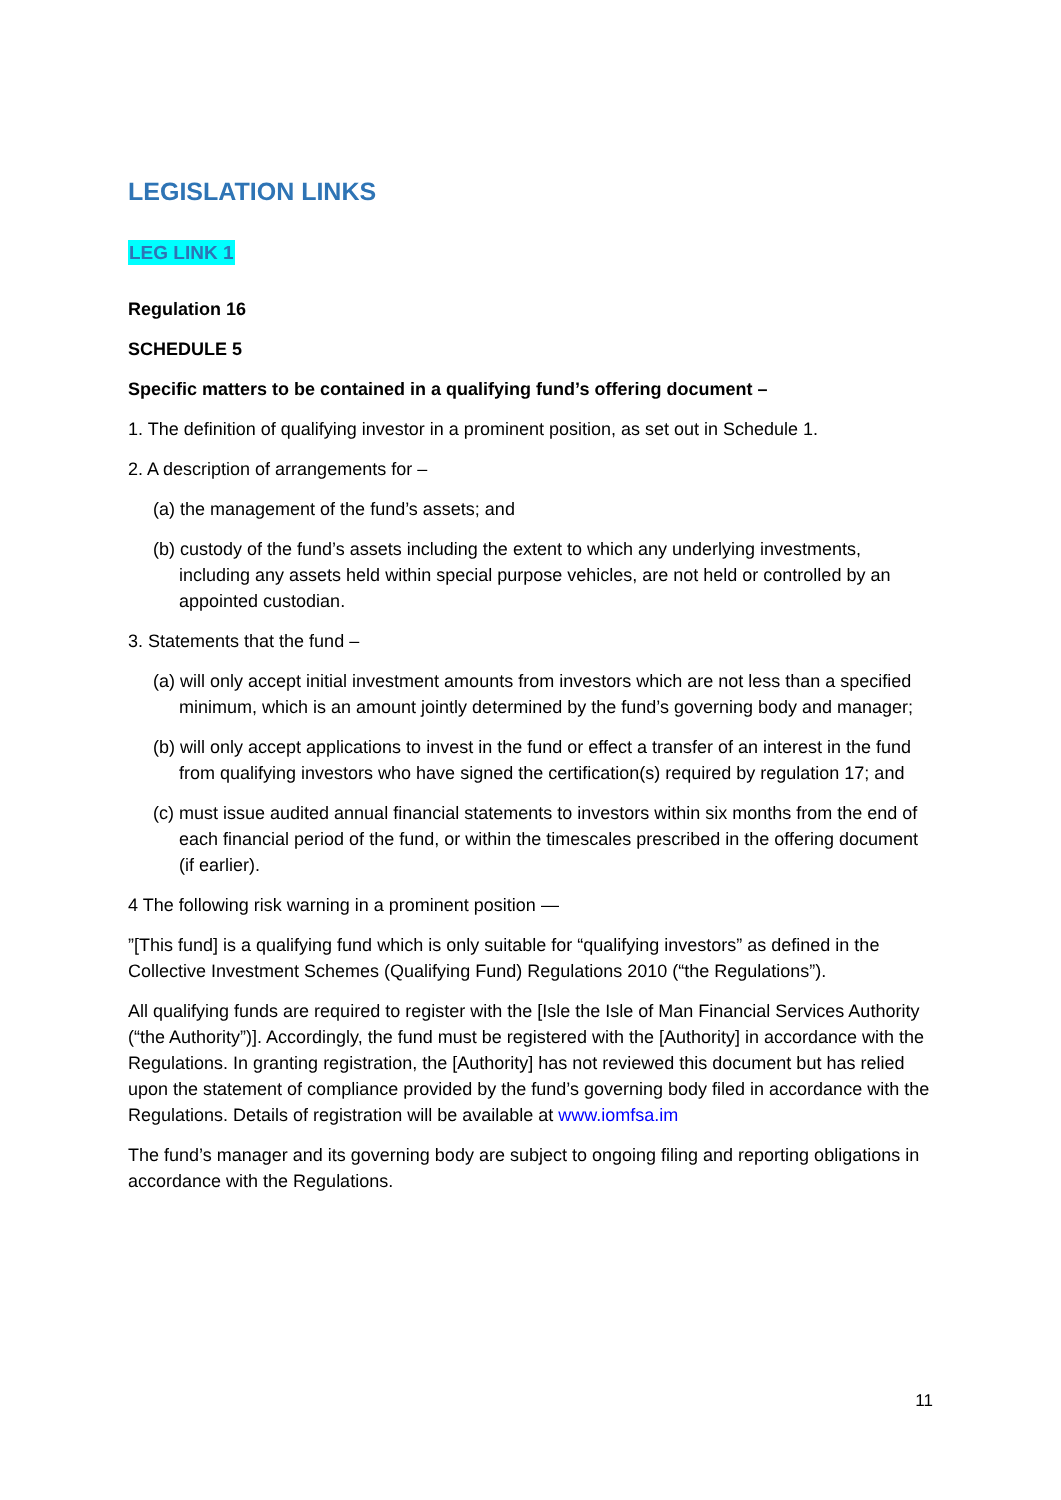LEGISLATION LINKS
LEG LINK 1
Regulation 16
SCHEDULE 5
Specific matters to be contained in a qualifying fund’s offering document –
1. The definition of qualifying investor in a prominent position, as set out in Schedule 1.
2. A description of arrangements for –
(a) the management of the fund’s assets; and
(b) custody of the fund’s assets including the extent to which any underlying investments, including any assets held within special purpose vehicles, are not held or controlled by an appointed custodian.
3. Statements that the fund –
(a) will only accept initial investment amounts from investors which are not less than a specified minimum, which is an amount jointly determined by the fund’s governing body and manager;
(b) will only accept applications to invest in the fund or effect a transfer of an interest in the fund from qualifying investors who have signed the certification(s) required by regulation 17; and
(c) must issue audited annual financial statements to investors within six months from the end of each financial period of the fund, or within the timescales prescribed in the offering document (if earlier).
4 The following risk warning in a prominent position —
”[This fund] is a qualifying fund which is only suitable for “qualifying investors” as defined in the Collective Investment Schemes (Qualifying Fund) Regulations 2010 (“the Regulations”).
All qualifying funds are required to register with the [Isle the Isle of Man Financial Services Authority (“the Authority”)]. Accordingly, the fund must be registered with the [Authority] in accordance with the Regulations. In granting registration, the [Authority] has not reviewed this document but has relied upon the statement of compliance provided by the fund’s governing body filed in accordance with the Regulations. Details of registration will be available at www.iomfsa.im
The fund’s manager and its governing body are subject to ongoing filing and reporting obligations in accordance with the Regulations.
11